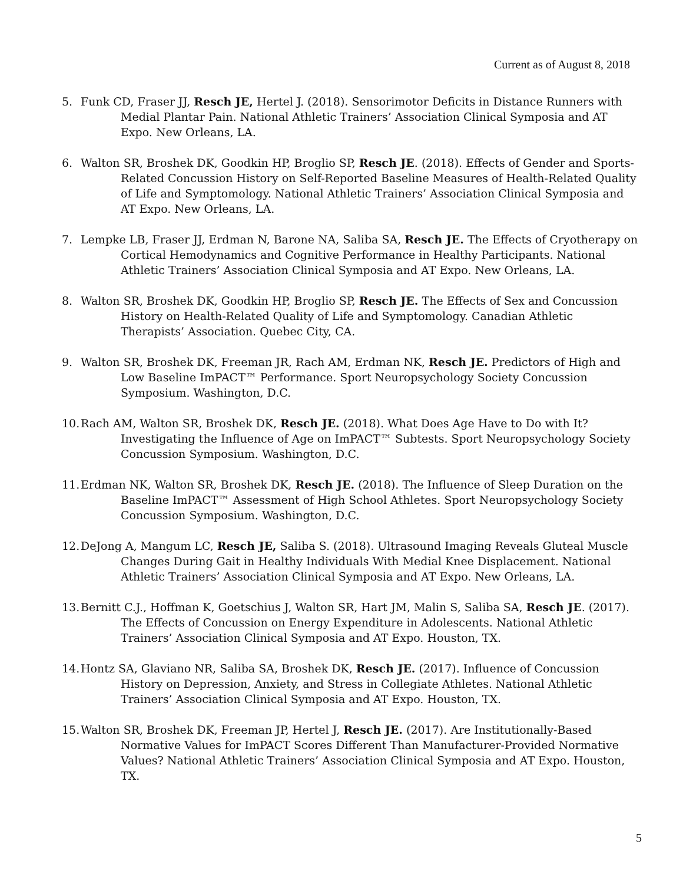Current as of August 8, 2018
5. Funk CD, Fraser JJ, Resch JE, Hertel J. (2018). Sensorimotor Deficits in Distance Runners with Medial Plantar Pain. National Athletic Trainers’ Association Clinical Symposia and AT Expo. New Orleans, LA.
6. Walton SR, Broshek DK, Goodkin HP, Broglio SP, Resch JE. (2018). Effects of Gender and Sports- Related Concussion History on Self-Reported Baseline Measures of Health-Related Quality of Life and Symptomology. National Athletic Trainers’ Association Clinical Symposia and AT Expo. New Orleans, LA.
7. Lempke LB, Fraser JJ, Erdman N, Barone NA, Saliba SA, Resch JE. The Effects of Cryotherapy on Cortical Hemodynamics and Cognitive Performance in Healthy Participants. National Athletic Trainers’ Association Clinical Symposia and AT Expo. New Orleans, LA.
8. Walton SR, Broshek DK, Goodkin HP, Broglio SP, Resch JE. The Effects of Sex and Concussion History on Health-Related Quality of Life and Symptomology. Canadian Athletic Therapists’ Association. Quebec City, CA.
9. Walton SR, Broshek DK, Freeman JR, Rach AM, Erdman NK, Resch JE. Predictors of High and Low Baseline ImPACT™ Performance. Sport Neuropsychology Society Concussion Symposium. Washington, D.C.
10. Rach AM, Walton SR, Broshek DK, Resch JE. (2018). What Does Age Have to Do with It? Investigating the Influence of Age on ImPACT™ Subtests. Sport Neuropsychology Society Concussion Symposium. Washington, D.C.
11. Erdman NK, Walton SR, Broshek DK, Resch JE. (2018). The Influence of Sleep Duration on the Baseline ImPACT™ Assessment of High School Athletes. Sport Neuropsychology Society Concussion Symposium. Washington, D.C.
12. DeJong A, Mangum LC, Resch JE, Saliba S. (2018). Ultrasound Imaging Reveals Gluteal Muscle Changes During Gait in Healthy Individuals With Medial Knee Displacement. National Athletic Trainers’ Association Clinical Symposia and AT Expo. New Orleans, LA.
13. Bernitt C.J., Hoffman K, Goetschius J, Walton SR, Hart JM, Malin S, Saliba SA, Resch JE. (2017). The Effects of Concussion on Energy Expenditure in Adolescents. National Athletic Trainers’ Association Clinical Symposia and AT Expo. Houston, TX.
14. Hontz SA, Glaviano NR, Saliba SA, Broshek DK, Resch JE. (2017). Influence of Concussion History on Depression, Anxiety, and Stress in Collegiate Athletes. National Athletic Trainers’ Association Clinical Symposia and AT Expo. Houston, TX.
15. Walton SR, Broshek DK, Freeman JP, Hertel J, Resch JE. (2017). Are Institutionally-Based Normative Values for ImPACT Scores Different Than Manufacturer-Provided Normative Values? National Athletic Trainers’ Association Clinical Symposia and AT Expo. Houston, TX.
5